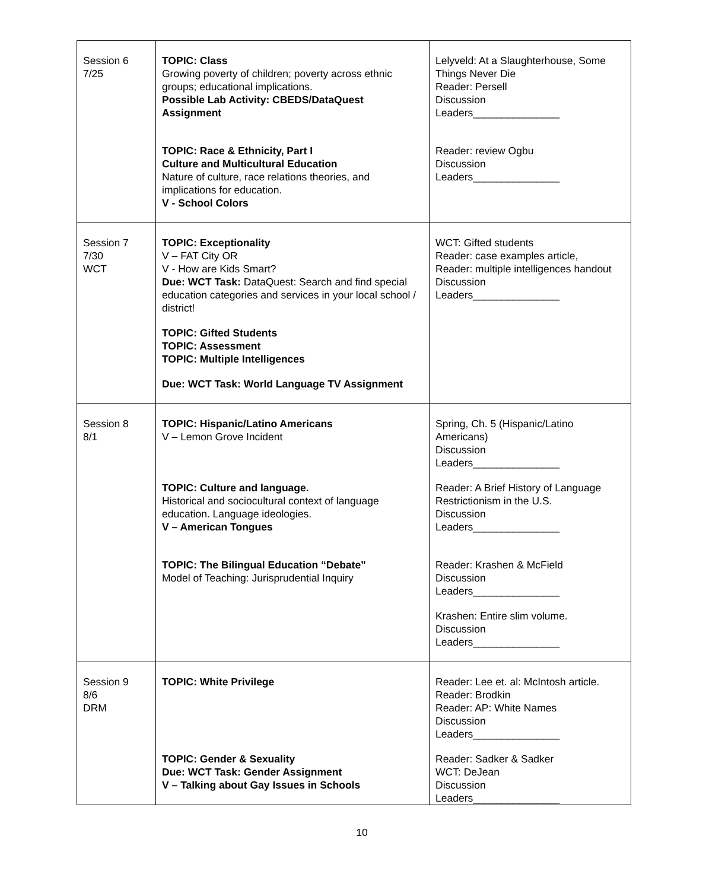| Session 6 7/25 | TOPIC: Class Growing poverty of children; poverty across ethnic groups; educational implications. Possible Lab Activity: CBEDS/DataQuest Assignment TOPIC: Race & Ethnicity, Part I Culture and Multicultural Education Nature of culture, race relations theories, and implications for education. V - School Colors | Lelyveld: At a Slaughterhouse, Some Things Never Die Reader: Persell Discussion Leaders_______________ Reader: review Ogbu Discussion Leaders_______________ |
| Session 7 7/30 WCT | TOPIC: Exceptionality V – FAT City OR V - How are Kids Smart? Due: WCT Task: DataQuest: Search and find special education categories and services in your local school / district! TOPIC: Gifted Students TOPIC: Assessment TOPIC: Multiple Intelligences Due: WCT Task: World Language TV Assignment | WCT: Gifted students Reader: case examples article, Reader: multiple intelligences handout Discussion Leaders_______________ |
| Session 8 8/1 | TOPIC: Hispanic/Latino Americans V – Lemon Grove Incident TOPIC: Culture and language. Historical and sociocultural context of language education. Language ideologies. V – American Tongues TOPIC: The Bilingual Education “Debate” Model of Teaching: Jurisprudential Inquiry | Spring, Ch. 5 (Hispanic/Latino Americans) Discussion Leaders_______________ Reader: A Brief History of Language Restrictionism in the U.S. Discussion Leaders_______________ Reader: Krashen & McField Discussion Leaders_______________ Krashen: Entire slim volume. Discussion Leaders_______________ |
| Session 9 8/6 DRM | TOPIC: White Privilege TOPIC: Gender & Sexuality Due: WCT Task: Gender Assignment V – Talking about Gay Issues in Schools | Reader: Lee et. al: McIntosh article. Reader: Brodkin Reader: AP: White Names Discussion Leaders_______________ Reader: Sadker & Sadker WCT: DeJean Discussion Leaders_______________ |
10